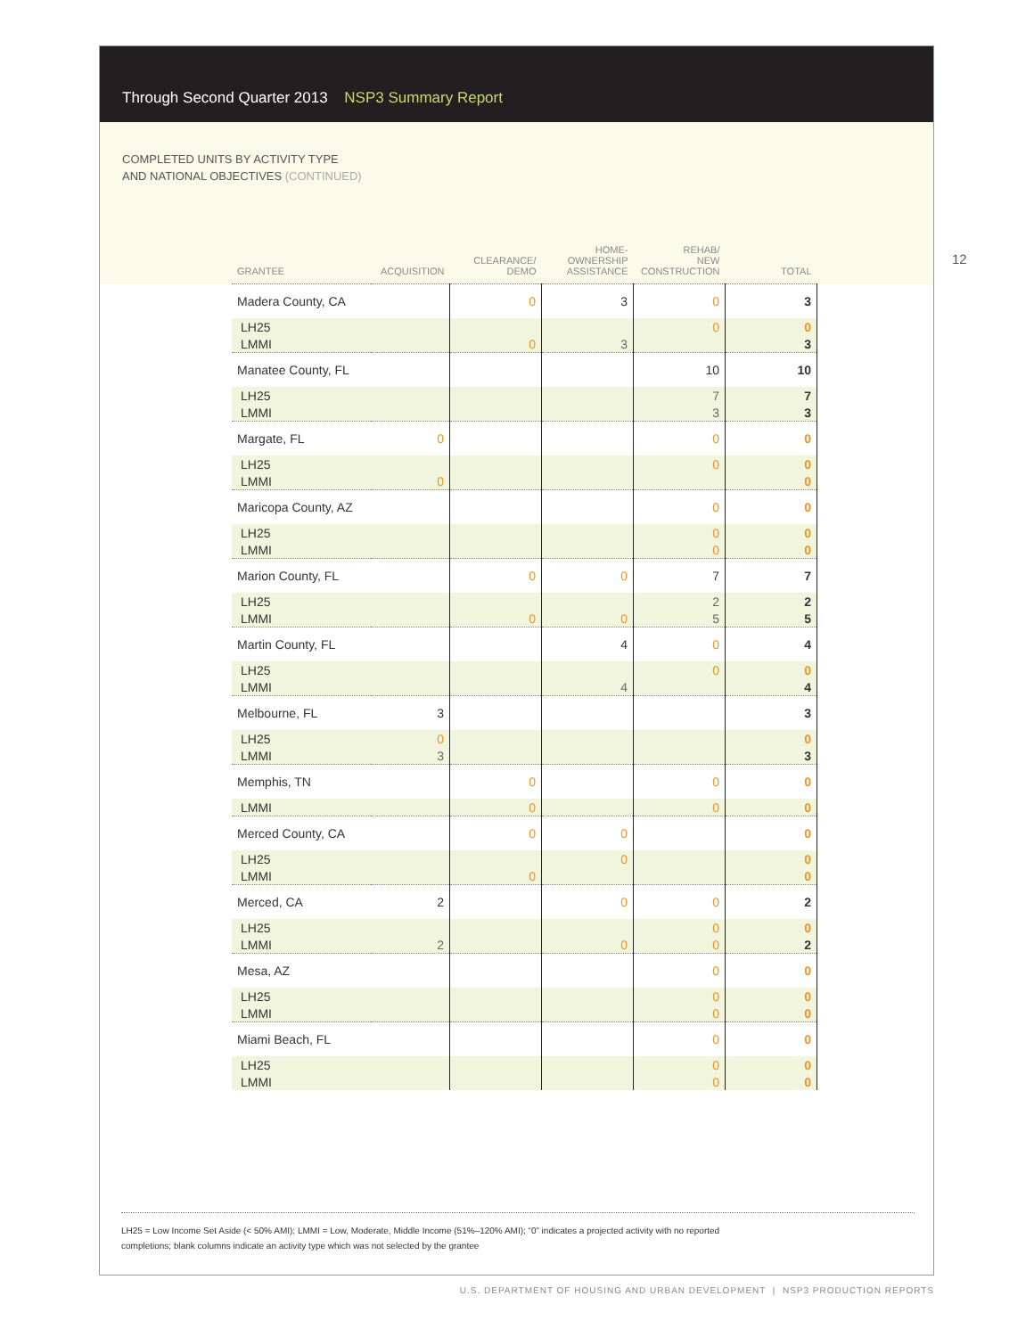Through Second Quarter 2013 NSP3 Summary Report
COMPLETED UNITS BY ACTIVITY TYPE
AND NATIONAL OBJECTIVES (CONTINUED)
12
| GRANTEE | ACQUISITION | CLEARANCE/ DEMO | HOME- OWNERSHIP ASSISTANCE | REHAB/ NEW CONSTRUCTION | TOTAL |
| --- | --- | --- | --- | --- | --- |
| Madera County, CA | | 0 | 3 | 0 | 3 |
| LH25 | | | | 0 | 0 |
| LMMI | | 0 | 3 | | 3 |
| Manatee County, FL | | | | 10 | 10 |
| LH25 | | | | 7 | 7 |
| LMMI | | | | 3 | 3 |
| Margate, FL | 0 | | | 0 | 0 |
| LH25 | | | | 0 | 0 |
| LMMI | 0 | | | | 0 |
| Maricopa County, AZ | | | | 0 | 0 |
| LH25 | | | | 0 | 0 |
| LMMI | | | | 0 | 0 |
| Marion County, FL | | 0 | 0 | 7 | 7 |
| LH25 | | | | 2 | 2 |
| LMMI | | 0 | 0 | 5 | 5 |
| Martin County, FL | | | 4 | 0 | 4 |
| LH25 | | | | 0 | 0 |
| LMMI | | | 4 | | 4 |
| Melbourne, FL | 3 | | | | 3 |
| LH25 | 0 | | | | 0 |
| LMMI | 3 | | | | 3 |
| Memphis, TN | | 0 | | 0 | 0 |
| LMMI | | 0 | | 0 | 0 |
| Merced County, CA | | 0 | 0 | | 0 |
| LH25 | | | 0 | | 0 |
| LMMI | | 0 | | | 0 |
| Merced, CA | 2 | | 0 | 0 | 2 |
| LH25 | | | | 0 | 0 |
| LMMI | 2 | | 0 | 0 | 2 |
| Mesa, AZ | | | | 0 | 0 |
| LH25 | | | | 0 | 0 |
| LMMI | | | | 0 | 0 |
| Miami Beach, FL | | | | 0 | 0 |
| LH25 | | | | 0 | 0 |
| LMMI | | | | 0 | 0 |
LH25 = Low Income Set Aside (< 50% AMI); LMMI = Low, Moderate, Middle Income (51%–120% AMI); “0” indicates a projected activity with no reported completions; blank columns indicate an activity type which was not selected by the grantee
U.S. DEPARTMENT OF HOUSING AND URBAN DEVELOPMENT | NSP3 PRODUCTION REPORTS